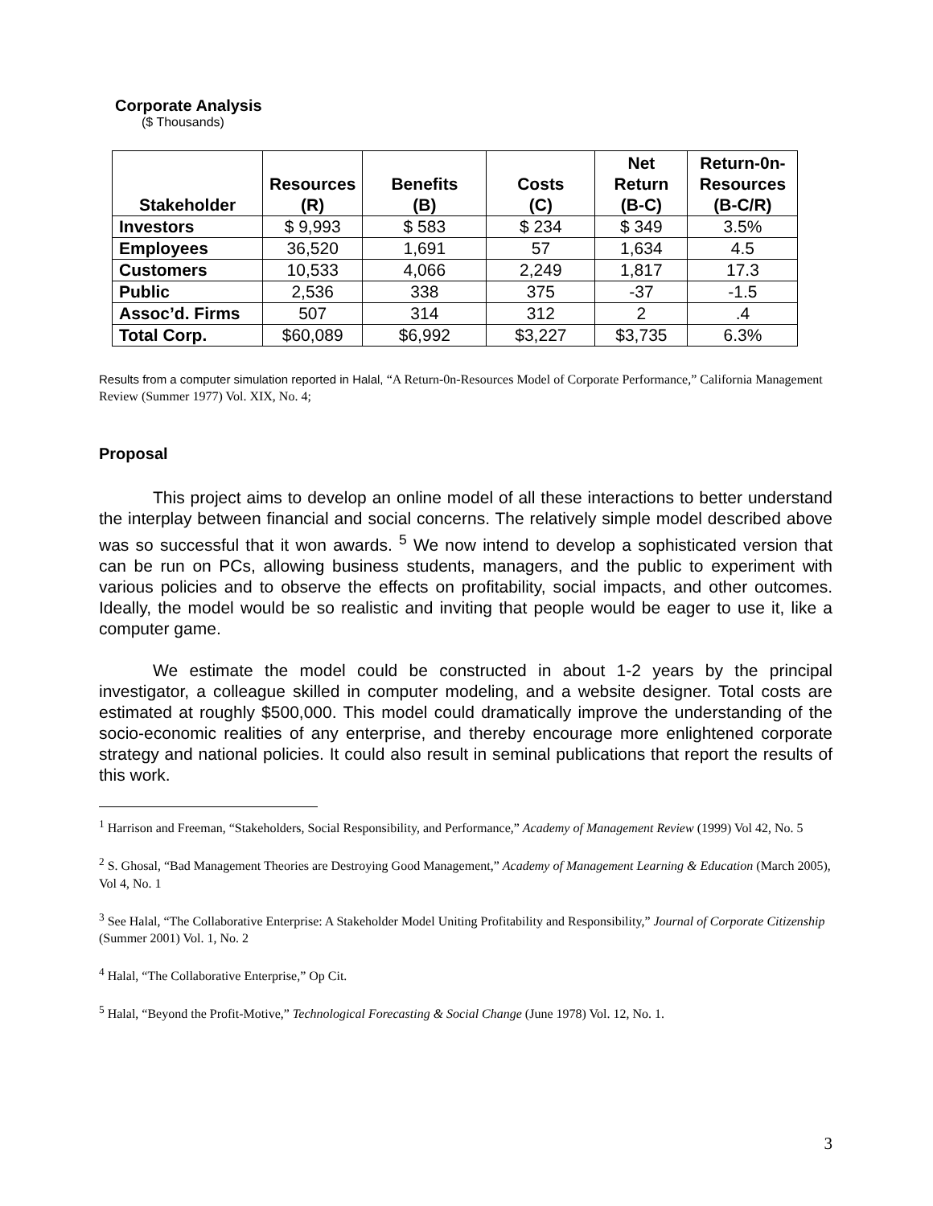Corporate Analysis
($ Thousands)
| Stakeholder | Resources (R) | Benefits (B) | Costs (C) | Net Return (B-C) | Return-0n- Resources (B-C/R) |
| --- | --- | --- | --- | --- | --- |
| Investors | $ 9,993 | $ 583 | $ 234 | $ 349 | 3.5% |
| Employees | 36,520 | 1,691 | 57 | 1,634 | 4.5 |
| Customers | 10,533 | 4,066 | 2,249 | 1,817 | 17.3 |
| Public | 2,536 | 338 | 375 | -37 | -1.5 |
| Assoc’d. Firms | 507 | 314 | 312 | 2 | .4 |
| Total Corp. | $60,089 | $6,992 | $3,227 | $3,735 | 6.3% |
Results from a computer simulation reported in Halal, “A Return-0n-Resources Model of Corporate Performance,” California Management Review (Summer 1977) Vol. XIX, No. 4;
Proposal
This project aims to develop an online model of all these interactions to better understand the interplay between financial and social concerns. The relatively simple model described above was so successful that it won awards. <sup>5</sup> We now intend to develop a sophisticated version that can be run on PCs, allowing business students, managers, and the public to experiment with various policies and to observe the effects on profitability, social impacts, and other outcomes. Ideally, the model would be so realistic and inviting that people would be eager to use it, like a computer game.
We estimate the model could be constructed in about 1-2 years by the principal investigator, a colleague skilled in computer modeling, and a website designer. Total costs are estimated at roughly $500,000. This model could dramatically improve the understanding of the socio-economic realities of any enterprise, and thereby encourage more enlightened corporate strategy and national policies. It could also result in seminal publications that report the results of this work.
<sup>1</sup> Harrison and Freeman, “Stakeholders, Social Responsibility, and Performance,” Academy of Management Review (1999) Vol 42, No. 5
<sup>2</sup> S. Ghosal, “Bad Management Theories are Destroying Good Management,” Academy of Management Learning & Education (March 2005), Vol 4, No. 1
<sup>3</sup> See Halal, “The Collaborative Enterprise: A Stakeholder Model Uniting Profitability and Responsibility,” Journal of Corporate Citizenship (Summer 2001) Vol. 1, No. 2
<sup>4</sup> Halal, “The Collaborative Enterprise,” Op Cit.
<sup>5</sup> Halal, “Beyond the Profit-Motive,” Technological Forecasting & Social Change (June 1978) Vol. 12, No. 1.
3